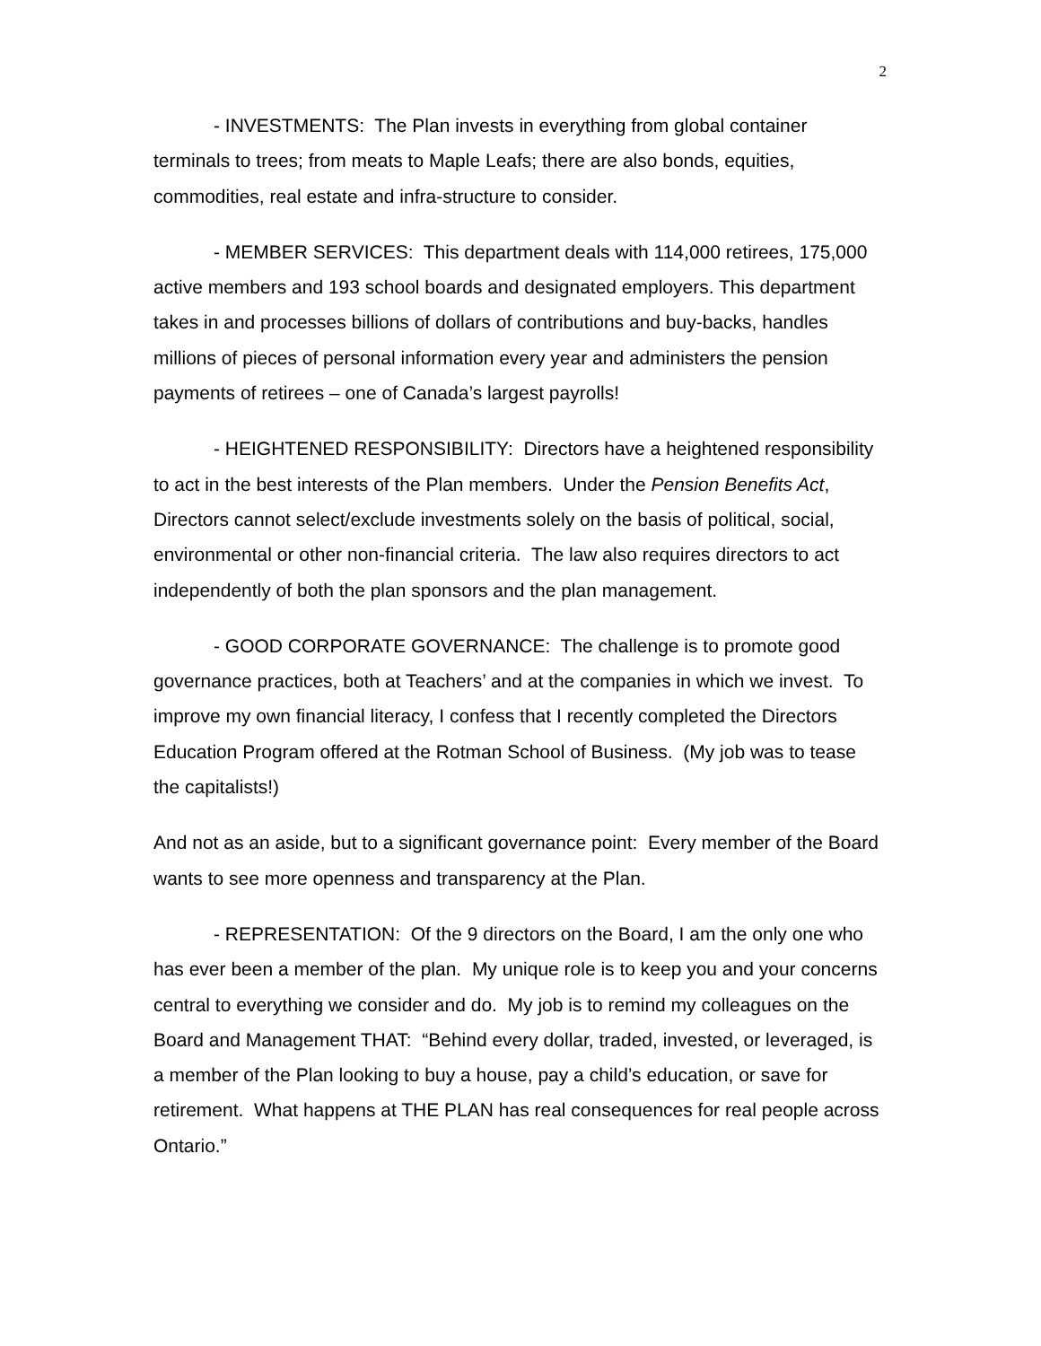2
- INVESTMENTS: The Plan invests in everything from global container terminals to trees; from meats to Maple Leafs; there are also bonds, equities, commodities, real estate and infra-structure to consider.
- MEMBER SERVICES: This department deals with 114,000 retirees, 175,000 active members and 193 school boards and designated employers. This department takes in and processes billions of dollars of contributions and buy-backs, handles millions of pieces of personal information every year and administers the pension payments of retirees – one of Canada’s largest payrolls!
- HEIGHTENED RESPONSIBILITY: Directors have a heightened responsibility to act in the best interests of the Plan members. Under the Pension Benefits Act, Directors cannot select/exclude investments solely on the basis of political, social, environmental or other non-financial criteria. The law also requires directors to act independently of both the plan sponsors and the plan management.
- GOOD CORPORATE GOVERNANCE: The challenge is to promote good governance practices, both at Teachers’ and at the companies in which we invest. To improve my own financial literacy, I confess that I recently completed the Directors Education Program offered at the Rotman School of Business. (My job was to tease the capitalists!)
And not as an aside, but to a significant governance point: Every member of the Board wants to see more openness and transparency at the Plan.
- REPRESENTATION: Of the 9 directors on the Board, I am the only one who has ever been a member of the plan. My unique role is to keep you and your concerns central to everything we consider and do. My job is to remind my colleagues on the Board and Management THAT: “Behind every dollar, traded, invested, or leveraged, is a member of the Plan looking to buy a house, pay a child’s education, or save for retirement. What happens at THE PLAN has real consequences for real people across Ontario.”